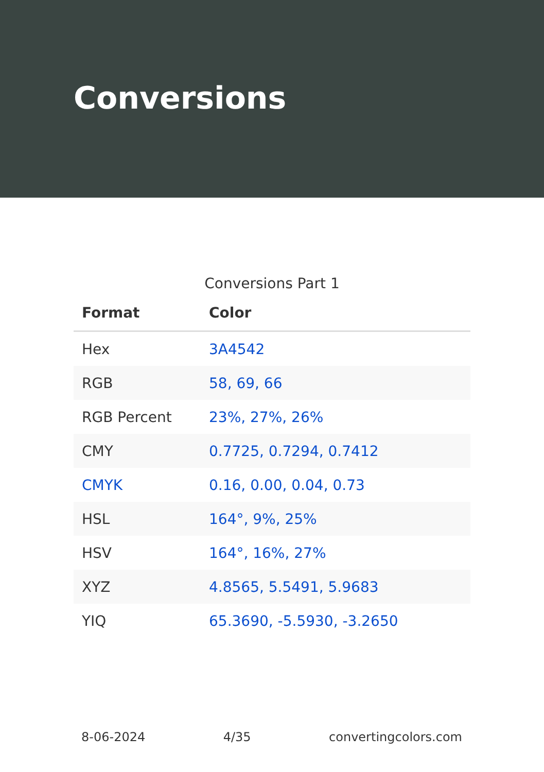Conversions
Conversions Part 1
| Format | Color |
| --- | --- |
| Hex | 3A4542 |
| RGB | 58, 69, 66 |
| RGB Percent | 23%, 27%, 26% |
| CMY | 0.7725, 0.7294, 0.7412 |
| CMYK | 0.16, 0.00, 0.04, 0.73 |
| HSL | 164°, 9%, 25% |
| HSV | 164°, 16%, 27% |
| XYZ | 4.8565, 5.5491, 5.9683 |
| YIQ | 65.3690, -5.5930, -3.2650 |
8-06-2024 4/35 convertingcolors.com